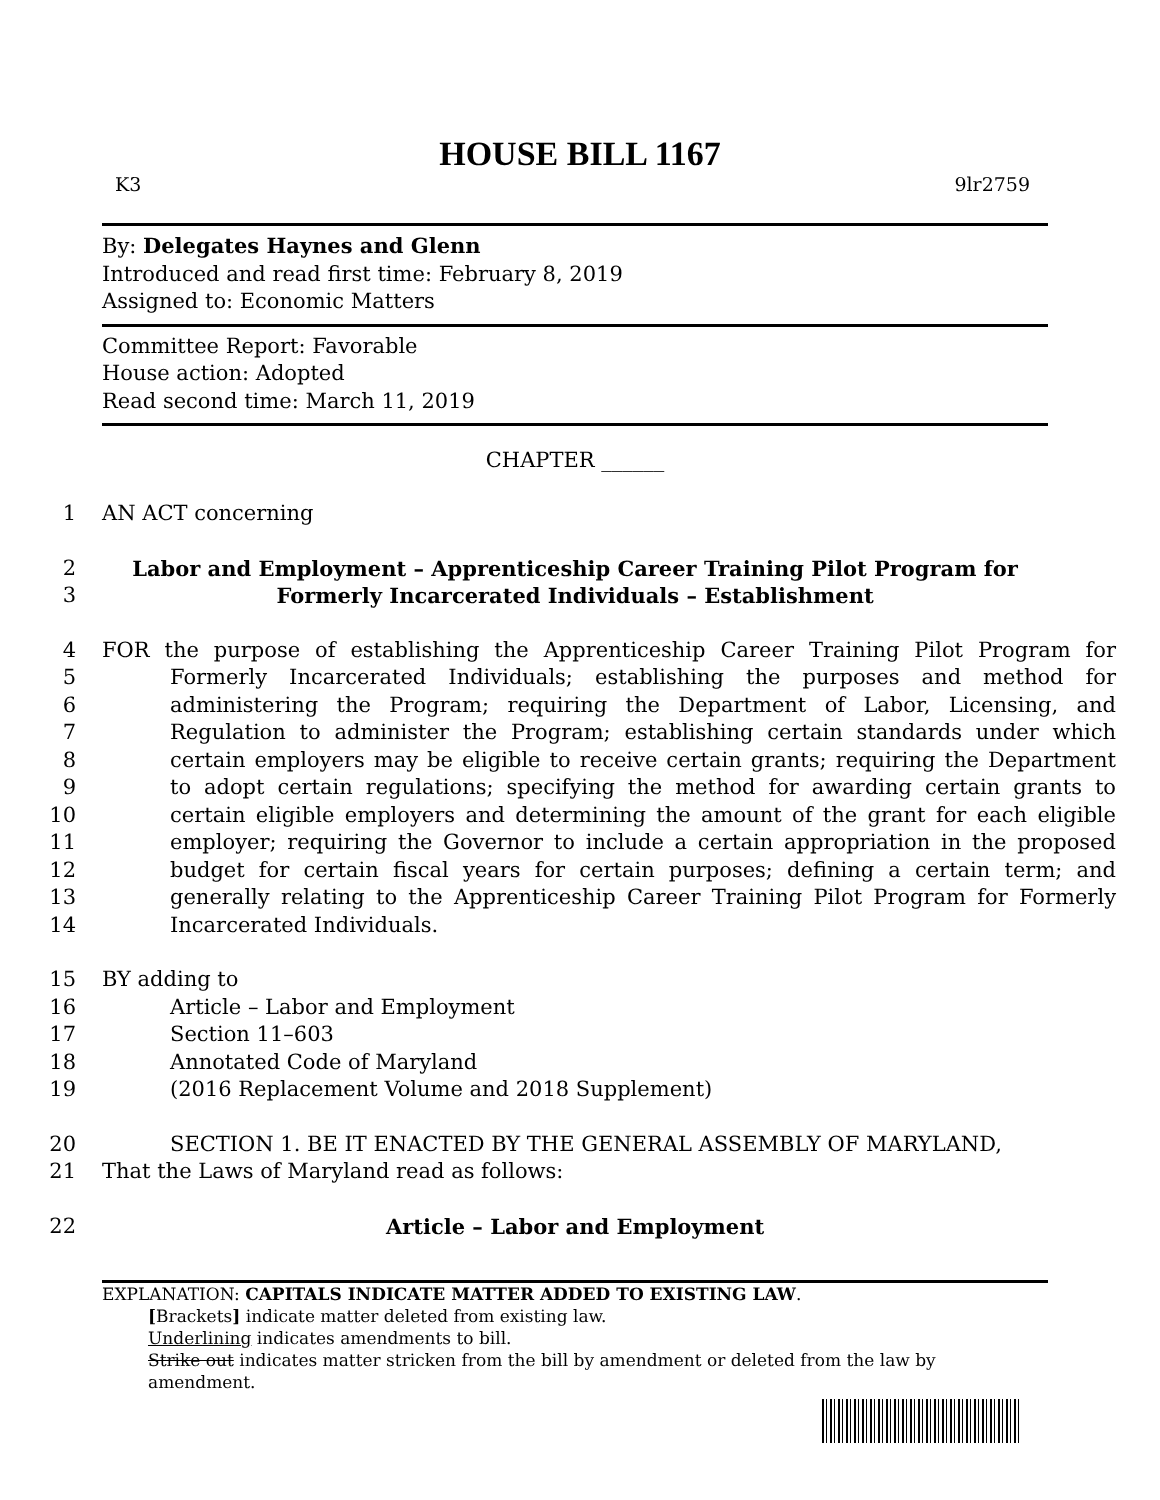HOUSE BILL 1167
K3 9lr2759
By: Delegates Haynes and Glenn
Introduced and read first time: February 8, 2019
Assigned to: Economic Matters
Committee Report: Favorable
House action: Adopted
Read second time: March 11, 2019
CHAPTER ______
1 AN ACT concerning
2
3 Labor and Employment – Apprenticeship Career Training Pilot Program for
Formerly Incarcerated Individuals – Establishment
4
5
6
7
8
9
10
11
12
13
14 FOR the purpose of establishing the Apprenticeship Career Training Pilot Program for Formerly Incarcerated Individuals; establishing the purposes and method for administering the Program; requiring the Department of Labor, Licensing, and Regulation to administer the Program; establishing certain standards under which certain employers may be eligible to receive certain grants; requiring the Department to adopt certain regulations; specifying the method for awarding certain grants to certain eligible employers and determining the amount of the grant for each eligible employer; requiring the Governor to include a certain appropriation in the proposed budget for certain fiscal years for certain purposes; defining a certain term; and generally relating to the Apprenticeship Career Training Pilot Program for Formerly Incarcerated Individuals.
15 BY adding to
16 Article – Labor and Employment
17 Section 11–603
18 Annotated Code of Maryland
19 (2016 Replacement Volume and 2018 Supplement)
20 SECTION 1. BE IT ENACTED BY THE GENERAL ASSEMBLY OF MARYLAND,
21 That the Laws of Maryland read as follows:
22 Article – Labor and Employment
EXPLANATION: CAPITALS INDICATE MATTER ADDED TO EXISTING LAW.
[Brackets] indicate matter deleted from existing law.
Underlining indicates amendments to bill.
Strike out indicates matter stricken from the bill by amendment or deleted from the law by
amendment.